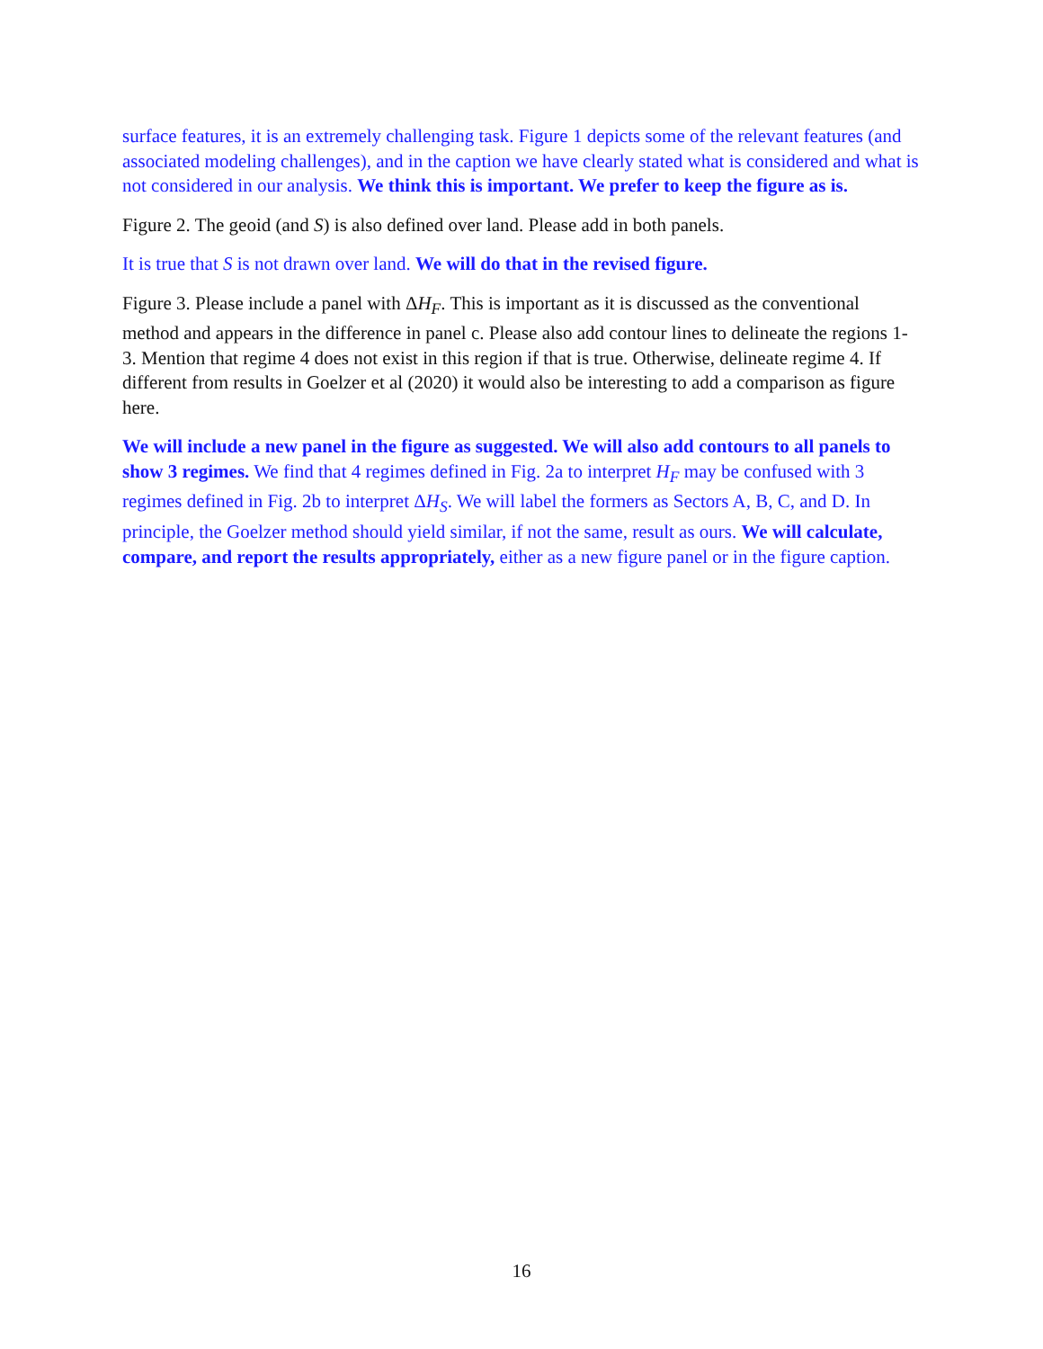surface features, it is an extremely challenging task. Figure 1 depicts some of the relevant features (and associated modeling challenges), and in the caption we have clearly stated what is considered and what is not considered in our analysis. We think this is important. We prefer to keep the figure as is.
Figure 2. The geoid (and S) is also defined over land. Please add in both panels.
It is true that S is not drawn over land. We will do that in the revised figure.
Figure 3. Please include a panel with ΔH<sub>F</sub>. This is important as it is discussed as the conventional method and appears in the difference in panel c. Please also add contour lines to delineate the regions 1-3. Mention that regime 4 does not exist in this region if that is true. Otherwise, delineate regime 4. If different from results in Goelzer et al (2020) it would also be interesting to add a comparison as figure here.
We will include a new panel in the figure as suggested. We will also add contours to all panels to show 3 regimes. We find that 4 regimes defined in Fig. 2a to interpret H<sub>F</sub> may be confused with 3 regimes defined in Fig. 2b to interpret ΔH<sub>S</sub>. We will label the formers as Sectors A, B, C, and D. In principle, the Goelzer method should yield similar, if not the same, result as ours. We will calculate, compare, and report the results appropriately, either as a new figure panel or in the figure caption.
16